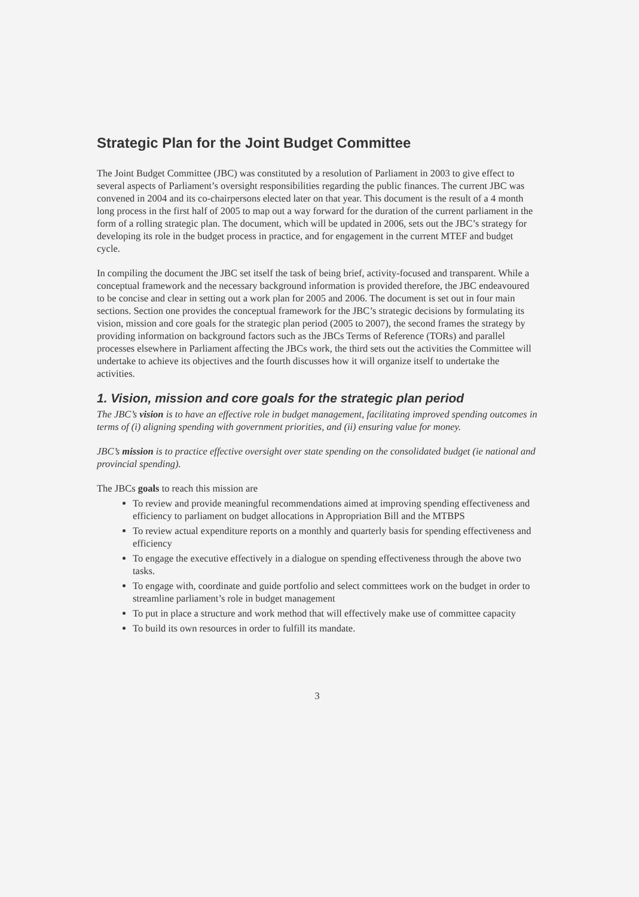Strategic Plan for the Joint Budget Committee
The Joint Budget Committee (JBC) was constituted by a resolution of Parliament in 2003 to give effect to several aspects of Parliament’s oversight responsibilities regarding the public finances. The current JBC was convened in 2004 and its co-chairpersons elected later on that year. This document is the result of a 4 month long process in the first half of 2005 to map out a way forward for the duration of the current parliament in the form of a rolling strategic plan. The document, which will be updated in 2006, sets out the JBC’s strategy for developing its role in the budget process in practice, and for engagement in the current MTEF and budget cycle.
In compiling the document the JBC set itself the task of being brief, activity-focused and transparent. While a conceptual framework and the necessary background information is provided therefore, the JBC endeavoured to be concise and clear in setting out a work plan for 2005 and 2006. The document is set out in four main sections. Section one provides the conceptual framework for the JBC’s strategic decisions by formulating its vision, mission and core goals for the strategic plan period (2005 to 2007), the second frames the strategy by providing information on background factors such as the JBCs Terms of Reference (TORs) and parallel processes elsewhere in Parliament affecting the JBCs work, the third sets out the activities the Committee will undertake to achieve its objectives and the fourth discusses how it will organize itself to undertake the activities.
1. Vision, mission and core goals for the strategic plan period
The JBC’s vision is to have an effective role in budget management, facilitating improved spending outcomes in terms of (i) aligning spending with government priorities, and (ii) ensuring value for money.
JBC’s mission is to practice effective oversight over state spending on the consolidated budget (ie national and provincial spending).
The JBCs goals to reach this mission are
To review and provide meaningful recommendations aimed at improving spending effectiveness and efficiency to parliament on budget allocations in Appropriation Bill and the MTBPS
To review actual expenditure reports on a monthly and quarterly basis for spending effectiveness and efficiency
To engage the executive effectively in a dialogue on spending effectiveness through the above two tasks.
To engage with, coordinate and guide portfolio and select committees work on the budget in order to streamline parliament’s role in budget management
To put in place a structure and work method that will effectively make use of committee capacity
To build its own resources in order to fulfill its mandate.
3